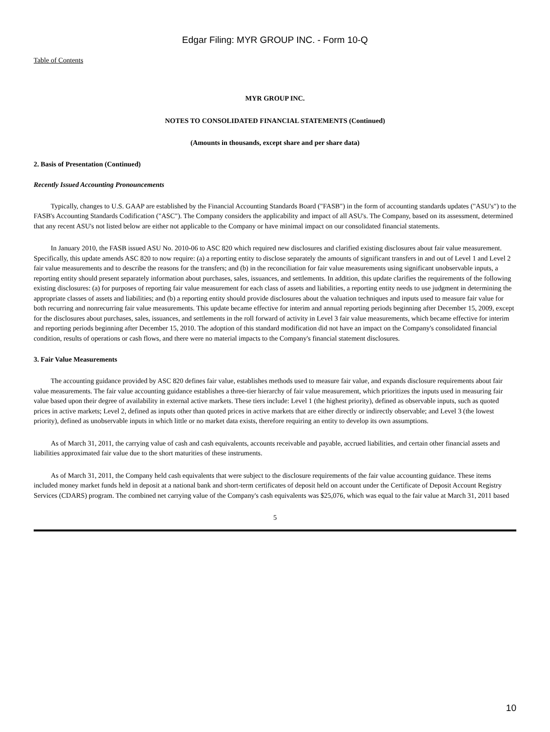Edgar Filing: MYR GROUP INC. - Form 10-Q
Table of Contents
MYR GROUP INC.
NOTES TO CONSOLIDATED FINANCIAL STATEMENTS (Continued)
(Amounts in thousands, except share and per share data)
2. Basis of Presentation (Continued)
Recently Issued Accounting Pronouncements
Typically, changes to U.S. GAAP are established by the Financial Accounting Standards Board ("FASB") in the form of accounting standards updates ("ASU's") to the FASB's Accounting Standards Codification ("ASC"). The Company considers the applicability and impact of all ASU's. The Company, based on its assessment, determined that any recent ASU's not listed below are either not applicable to the Company or have minimal impact on our consolidated financial statements.
In January 2010, the FASB issued ASU No. 2010-06 to ASC 820 which required new disclosures and clarified existing disclosures about fair value measurement. Specifically, this update amends ASC 820 to now require: (a) a reporting entity to disclose separately the amounts of significant transfers in and out of Level 1 and Level 2 fair value measurements and to describe the reasons for the transfers; and (b) in the reconciliation for fair value measurements using significant unobservable inputs, a reporting entity should present separately information about purchases, sales, issuances, and settlements. In addition, this update clarifies the requirements of the following existing disclosures: (a) for purposes of reporting fair value measurement for each class of assets and liabilities, a reporting entity needs to use judgment in determining the appropriate classes of assets and liabilities; and (b) a reporting entity should provide disclosures about the valuation techniques and inputs used to measure fair value for both recurring and nonrecurring fair value measurements. This update became effective for interim and annual reporting periods beginning after December 15, 2009, except for the disclosures about purchases, sales, issuances, and settlements in the roll forward of activity in Level 3 fair value measurements, which became effective for interim and reporting periods beginning after December 15, 2010. The adoption of this standard modification did not have an impact on the Company's consolidated financial condition, results of operations or cash flows, and there were no material impacts to the Company's financial statement disclosures.
3. Fair Value Measurements
The accounting guidance provided by ASC 820 defines fair value, establishes methods used to measure fair value, and expands disclosure requirements about fair value measurements. The fair value accounting guidance establishes a three-tier hierarchy of fair value measurement, which prioritizes the inputs used in measuring fair value based upon their degree of availability in external active markets. These tiers include: Level 1 (the highest priority), defined as observable inputs, such as quoted prices in active markets; Level 2, defined as inputs other than quoted prices in active markets that are either directly or indirectly observable; and Level 3 (the lowest priority), defined as unobservable inputs in which little or no market data exists, therefore requiring an entity to develop its own assumptions.
As of March 31, 2011, the carrying value of cash and cash equivalents, accounts receivable and payable, accrued liabilities, and certain other financial assets and liabilities approximated fair value due to the short maturities of these instruments.
As of March 31, 2011, the Company held cash equivalents that were subject to the disclosure requirements of the fair value accounting guidance. These items included money market funds held in deposit at a national bank and short-term certificates of deposit held on account under the Certificate of Deposit Account Registry Services (CDARS) program. The combined net carrying value of the Company's cash equivalents was $25,076, which was equal to the fair value at March 31, 2011 based
5
10